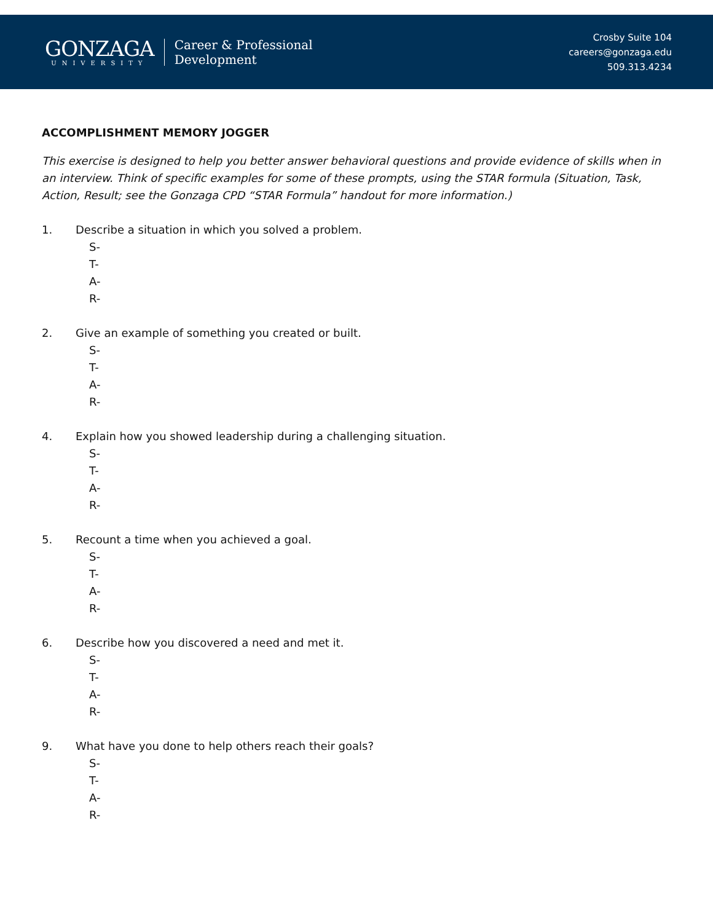GONZAGA
UNIVERSITY
Career & Professional
Development
Crosby Suite 104
careers@gonzaga.edu
509.313.4234
ACCOMPLISHMENT MEMORY JOGGER
This exercise is designed to help you better answer behavioral questions and provide evidence of skills when in an interview. Think of specific examples for some of these prompts, using the STAR formula (Situation, Task, Action, Result; see the Gonzaga CPD “STAR Formula” handout for more information.)
1. Describe a situation in which you solved a problem.
S-
T-
A-
R-
2. Give an example of something you created or built.
S-
T-
A-
R-
4. Explain how you showed leadership during a challenging situation.
S-
T-
A-
R-
5. Recount a time when you achieved a goal.
S-
T-
A-
R-
6. Describe how you discovered a need and met it.
S-
T-
A-
R-
9. What have you done to help others reach their goals?
S-
T-
A-
R-